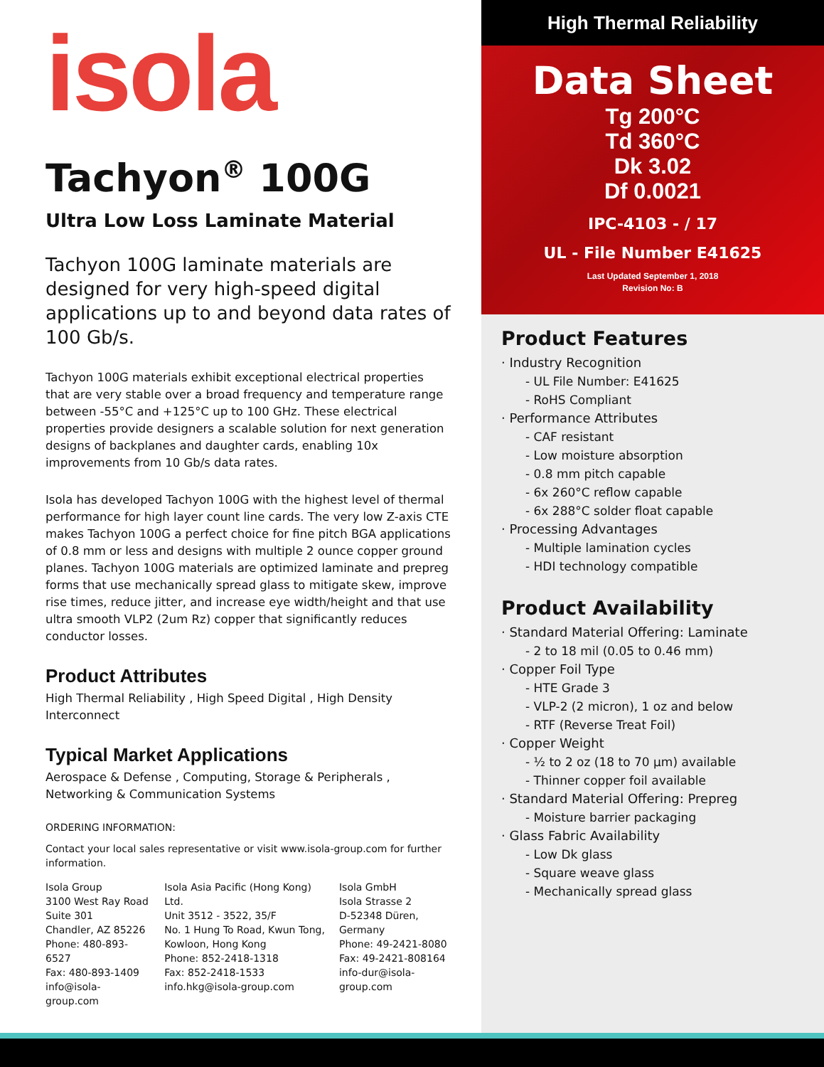isola
Tachyon<sup>®</sup> 100G
Ultra Low Loss Laminate Material
Tachyon 100G laminate materials are designed for very high-speed digital applications up to and beyond data rates of 100 Gb/s.
Tachyon 100G materials exhibit exceptional electrical properties that are very stable over a broad frequency and temperature range between -55°C and +125°C up to 100 GHz. These electrical properties provide designers a scalable solution for next generation designs of backplanes and daughter cards, enabling 10x improvements from 10 Gb/s data rates.
Isola has developed Tachyon 100G with the highest level of thermal performance for high layer count line cards. The very low Z-axis CTE makes Tachyon 100G a perfect choice for fine pitch BGA applications of 0.8 mm or less and designs with multiple 2 ounce copper ground planes. Tachyon 100G materials are optimized laminate and prepreg forms that use mechanically spread glass to mitigate skew, improve rise times, reduce jitter, and increase eye width/height and that use ultra smooth VLP2 (2um Rz) copper that significantly reduces conductor losses.
Product Attributes
High Thermal Reliability , High Speed Digital , High Density Interconnect
Typical Market Applications
Aerospace & Defense , Computing, Storage & Peripherals , Networking & Communication Systems
ORDERING INFORMATION:
Contact your local sales representative or visit www.isola-group.com for further information.
Isola Group
3100 West Ray Road
Suite 301
Chandler, AZ 85226
Phone: 480-893-6527
Fax: 480-893-1409
info@isola-group.com
Isola Asia Pacific (Hong Kong) Ltd.
Unit 3512 - 3522, 35/F
No. 1 Hung To Road, Kwun Tong,
Kowloon, Hong Kong
Phone: 852-2418-1318
Fax: 852-2418-1533
info.hkg@isola-group.com
Isola GmbH
Isola Strasse 2
D-52348 Düren, Germany
Phone: 49-2421-8080
Fax: 49-2421-808164
info-dur@isola-group.com
High Thermal Reliability
Data Sheet
Tg 200°C
Td 360°C
Dk 3.02
Df 0.0021
IPC-4103 - / 17
UL - File Number E41625
Last Updated September 1, 2018
Revision No: B
Product Features
· Industry Recognition
- UL File Number: E41625
- RoHS Compliant
· Performance Attributes
- CAF resistant
- Low moisture absorption
- 0.8 mm pitch capable
- 6x 260°C reflow capable
- 6x 288°C solder float capable
· Processing Advantages
- Multiple lamination cycles
- HDI technology compatible
Product Availability
· Standard Material Offering: Laminate
- 2 to 18 mil (0.05 to 0.46 mm)
· Copper Foil Type
- HTE Grade 3
- VLP-2 (2 micron), 1 oz and below
- RTF (Reverse Treat Foil)
· Copper Weight
- ½ to 2 oz (18 to 70 µm) available
- Thinner copper foil available
· Standard Material Offering: Prepreg
- Moisture barrier packaging
· Glass Fabric Availability
- Low Dk glass
- Square weave glass
- Mechanically spread glass